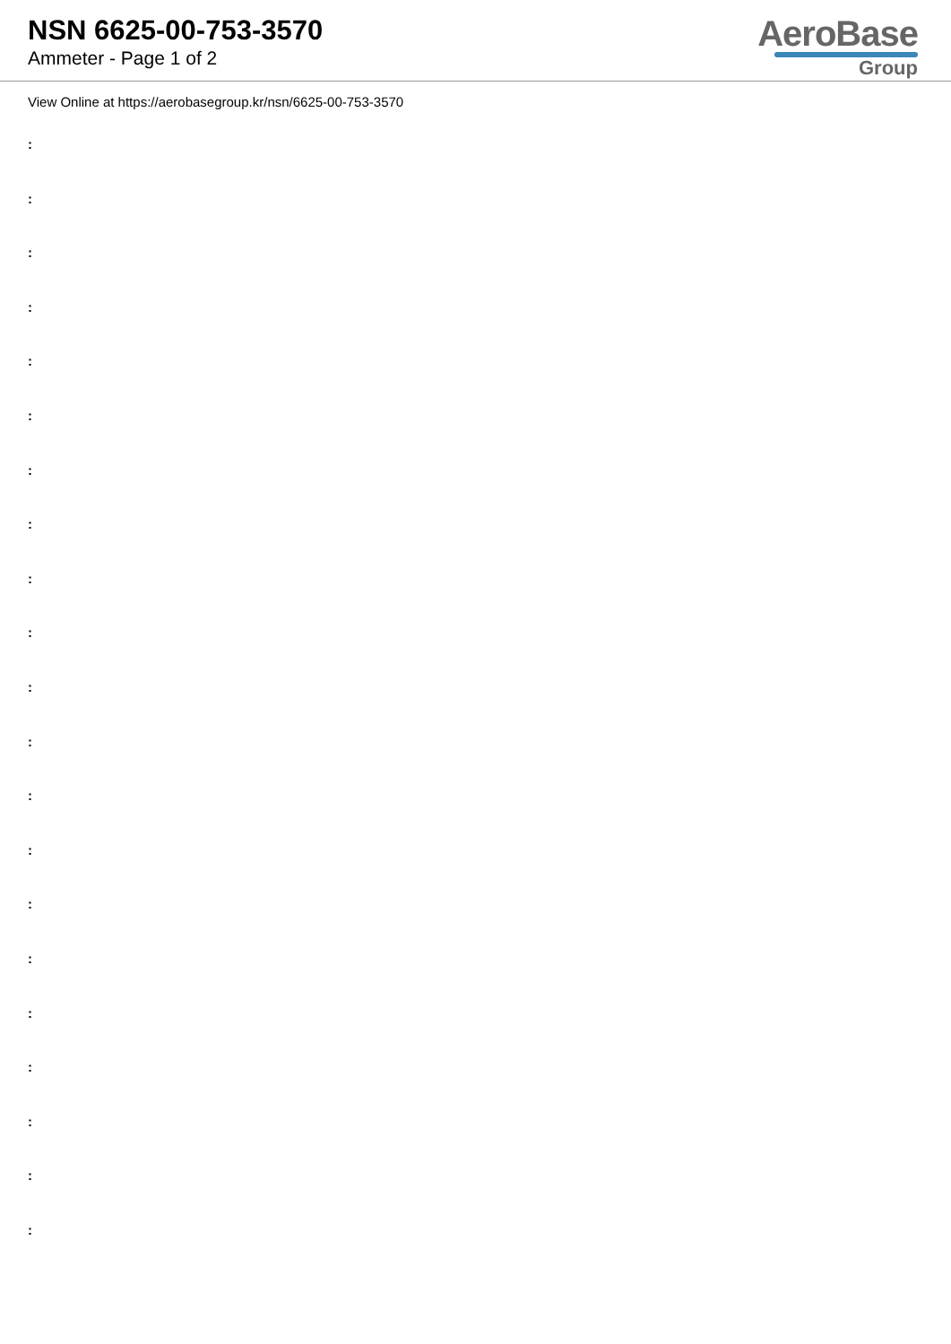NSN 6625-00-753-3570
Ammeter - Page 1 of 2
AeroBase
Group
View Online at https://aerobasegroup.kr/nsn/6625-00-753-3570
:
:
:
:
:
:
:
:
:
:
:
:
:
:
:
:
:
:
:
:
: